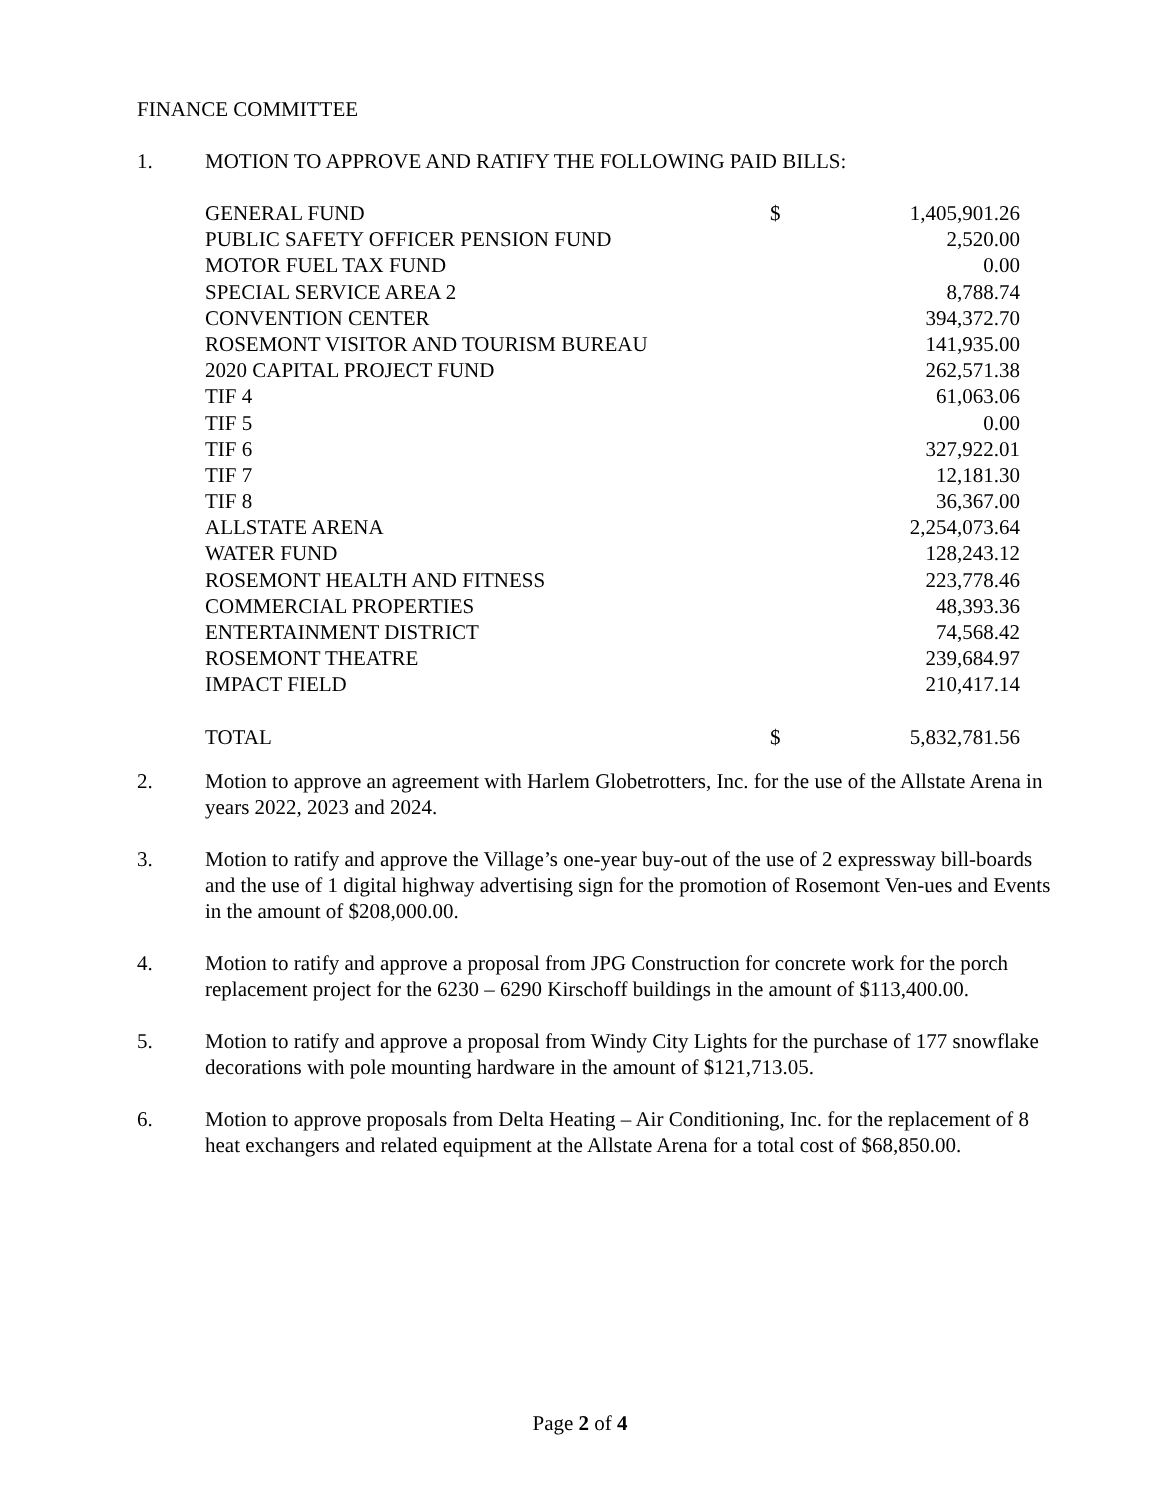FINANCE COMMITTEE
1. MOTION TO APPROVE AND RATIFY THE FOLLOWING PAID BILLS:
| GENERAL FUND | $ | 1,405,901.26 |
| PUBLIC SAFETY OFFICER PENSION FUND | | 2,520.00 |
| MOTOR FUEL TAX FUND | | 0.00 |
| SPECIAL SERVICE AREA 2 | | 8,788.74 |
| CONVENTION CENTER | | 394,372.70 |
| ROSEMONT VISITOR AND TOURISM BUREAU | | 141,935.00 |
| 2020 CAPITAL PROJECT FUND | | 262,571.38 |
| TIF 4 | | 61,063.06 |
| TIF 5 | | 0.00 |
| TIF 6 | | 327,922.01 |
| TIF 7 | | 12,181.30 |
| TIF 8 | | 36,367.00 |
| ALLSTATE ARENA | | 2,254,073.64 |
| WATER FUND | | 128,243.12 |
| ROSEMONT HEALTH AND FITNESS | | 223,778.46 |
| COMMERCIAL PROPERTIES | | 48,393.36 |
| ENTERTAINMENT DISTRICT | | 74,568.42 |
| ROSEMONT THEATRE | | 239,684.97 |
| IMPACT FIELD | | 210,417.14 |
| TOTAL | $ | 5,832,781.56 |
2. Motion to approve an agreement with Harlem Globetrotters, Inc. for the use of the Allstate Arena in years 2022, 2023 and 2024.
3. Motion to ratify and approve the Village’s one-year buy-out of the use of 2 expressway bill-boards and the use of 1 digital highway advertising sign for the promotion of Rosemont Ven-ues and Events in the amount of $208,000.00.
4. Motion to ratify and approve a proposal from JPG Construction for concrete work for the porch replacement project for the 6230 – 6290 Kirschoff buildings in the amount of $113,400.00.
5. Motion to ratify and approve a proposal from Windy City Lights for the purchase of 177 snowflake decorations with pole mounting hardware in the amount of $121,713.05.
6. Motion to approve proposals from Delta Heating – Air Conditioning, Inc. for the replacement of 8 heat exchangers and related equipment at the Allstate Arena for a total cost of $68,850.00.
Page 2 of 4